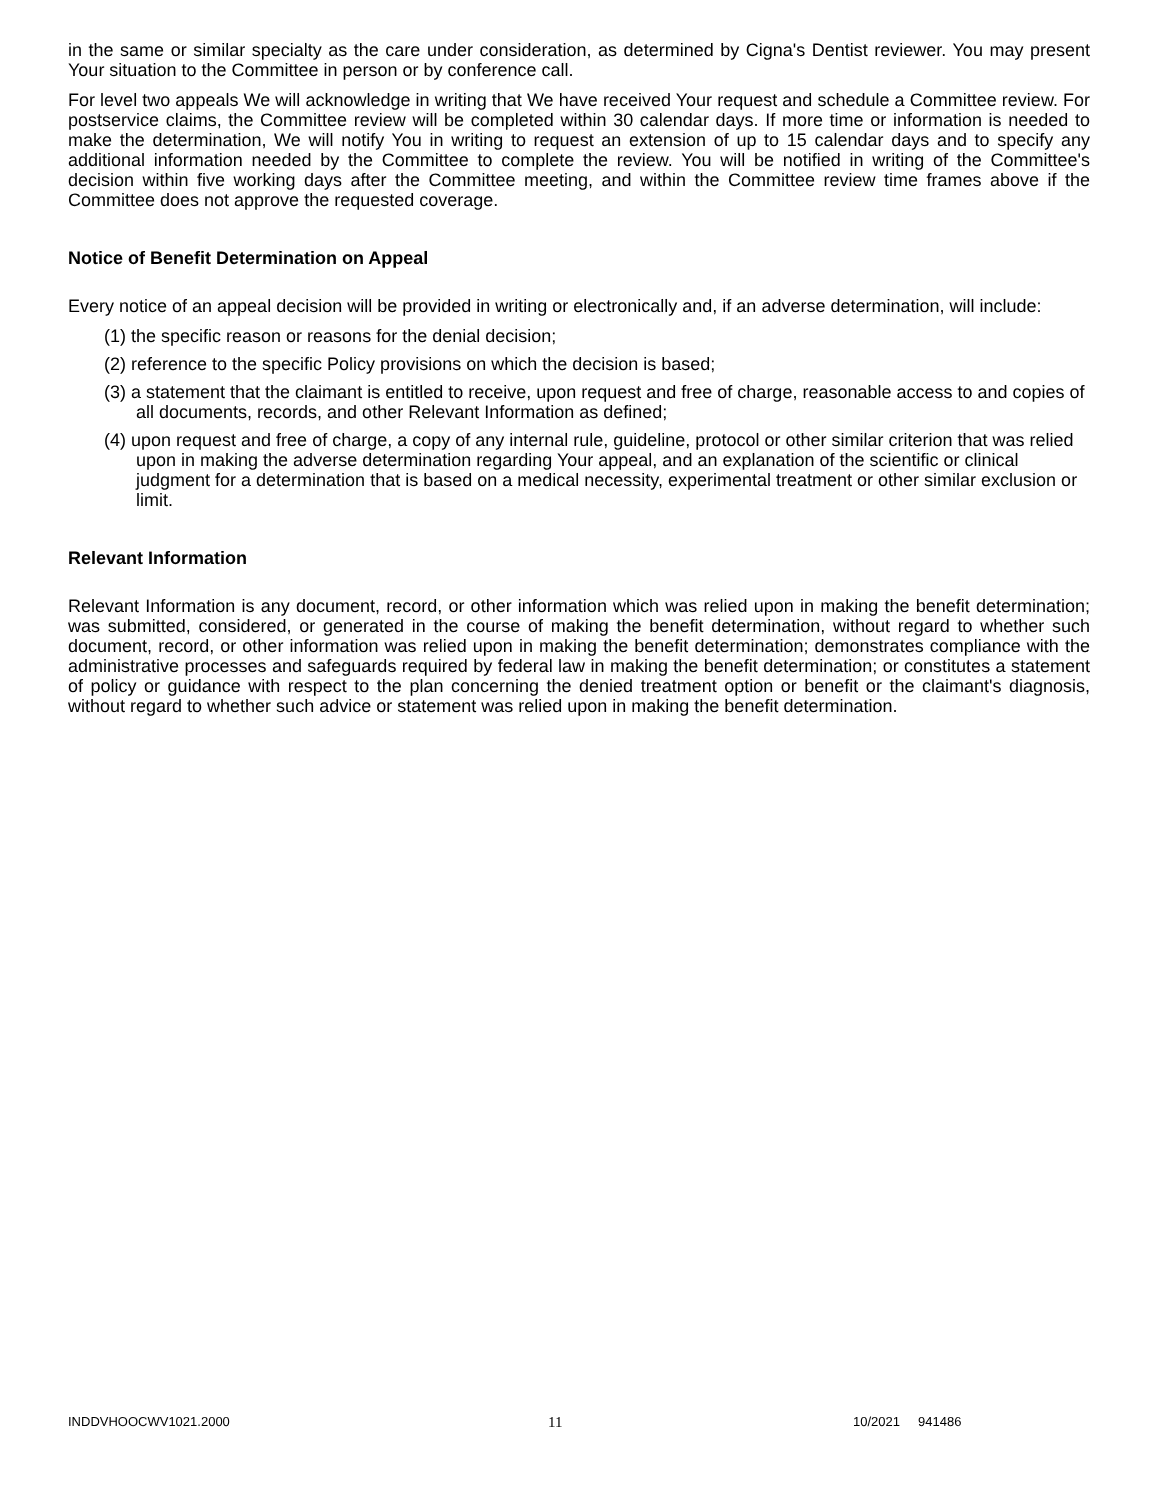in the same or similar specialty as the care under consideration, as determined by Cigna's Dentist reviewer. You may present Your situation to the Committee in person or by conference call.
For level two appeals We will acknowledge in writing that We have received Your request and schedule a Committee review. For postservice claims, the Committee review will be completed within 30 calendar days. If more time or information is needed to make the determination, We will notify You in writing to request an extension of up to 15 calendar days and to specify any additional information needed by the Committee to complete the review. You will be notified in writing of the Committee's decision within five working days after the Committee meeting, and within the Committee review time frames above if the Committee does not approve the requested coverage.
Notice of Benefit Determination on Appeal
Every notice of an appeal decision will be provided in writing or electronically and, if an adverse determination, will include:
(1) the specific reason or reasons for the denial decision;
(2) reference to the specific Policy provisions on which the decision is based;
(3) a statement that the claimant is entitled to receive, upon request and free of charge, reasonable access to and copies of all documents, records, and other Relevant Information as defined;
(4) upon request and free of charge, a copy of any internal rule, guideline, protocol or other similar criterion that was relied upon in making the adverse determination regarding Your appeal, and an explanation of the scientific or clinical judgment for a determination that is based on a medical necessity, experimental treatment or other similar exclusion or limit.
Relevant Information
Relevant Information is any document, record, or other information which was relied upon in making the benefit determination; was submitted, considered, or generated in the course of making the benefit determination, without regard to whether such document, record, or other information was relied upon in making the benefit determination; demonstrates compliance with the administrative processes and safeguards required by federal law in making the benefit determination; or constitutes a statement of policy or guidance with respect to the plan concerning the denied treatment option or benefit or the claimant's diagnosis, without regard to whether such advice or statement was relied upon in making the benefit determination.
INDDVHOOCWV1021.2000 11 10/2021 941486